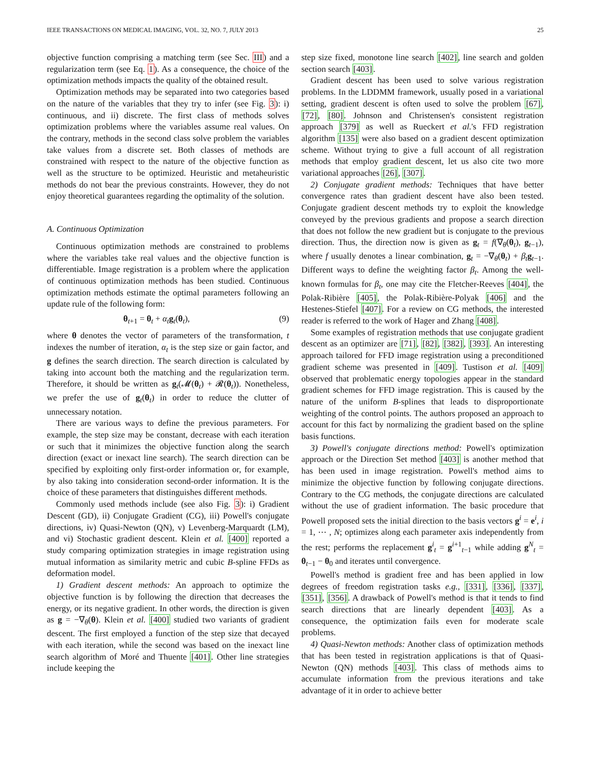IEEE TRANSACTIONS ON MEDICAL IMAGING, VOL. 32, NO. 7, JULY 2013 25
objective function comprising a matching term (see Sec. III) and a regularization term (see Eq. 1). As a consequence, the choice of the optimization methods impacts the quality of the obtained result.
Optimization methods may be separated into two categories based on the nature of the variables that they try to infer (see Fig. 3): i) continuous, and ii) discrete. The first class of methods solves optimization problems where the variables assume real values. On the contrary, methods in the second class solve problem the variables take values from a discrete set. Both classes of methods are constrained with respect to the nature of the objective function as well as the structure to be optimized. Heuristic and metaheuristic methods do not bear the previous constraints. However, they do not enjoy theoretical guarantees regarding the optimality of the solution.
A. Continuous Optimization
Continuous optimization methods are constrained to problems where the variables take real values and the objective function is differentiable. Image registration is a problem where the application of continuous optimization methods has been studied. Continuous optimization methods estimate the optimal parameters following an update rule of the following form:
θ<sub>t+1</sub> = θ<sub>t</sub> + α<sub>t</sub>g<sub>t</sub>(θ<sub>t</sub>), (9)
where θ denotes the vector of parameters of the transformation, t indexes the number of iteration, α<sub>t</sub> is the step size or gain factor, and g defines the search direction. The search direction is calculated by taking into account both the matching and the regularization term. Therefore, it should be written as g<sub>t</sub>(𝓜(θ<sub>t</sub>) + 𝓡(θ<sub>t</sub>)). Nonetheless, we prefer the use of g<sub>t</sub>(θ<sub>t</sub>) in order to reduce the clutter of unnecessary notation.
There are various ways to define the previous parameters. For example, the step size may be constant, decrease with each iteration or such that it minimizes the objective function along the search direction (exact or inexact line search). The search direction can be specified by exploiting only first-order information or, for example, by also taking into consideration second-order information. It is the choice of these parameters that distinguishes different methods.
Commonly used methods include (see also Fig. 3): i) Gradient Descent (GD), ii) Conjugate Gradient (CG), iii) Powell's conjugate directions, iv) Quasi-Newton (QN), v) Levenberg-Marquardt (LM), and vi) Stochastic gradient descent. Klein et al. [400] reported a study comparing optimization strategies in image registration using mutual information as similarity metric and cubic B-spline FFDs as deformation model.
1) Gradient descent methods: An approach to optimize the objective function is by following the direction that decreases the energy, or its negative gradient. In other words, the direction is given as g = −∇<sub>θ</sub>(θ). Klein et al. [400] studied two variants of gradient descent. The first employed a function of the step size that decayed with each iteration, while the second was based on the inexact line search algorithm of Moré and Thuente [401]. Other line strategies include keeping the
step size fixed, monotone line search [402], line search and golden section search [403].
Gradient descent has been used to solve various registration problems. In the LDDMM framework, usually posed in a variational setting, gradient descent is often used to solve the problem [67], [72], [80]. Johnson and Christensen's consistent registration approach [379] as well as Rueckert et al.'s FFD registration algorithm [135] were also based on a gradient descent optimization scheme. Without trying to give a full account of all registration methods that employ gradient descent, let us also cite two more variational approaches [26], [307].
2) Conjugate gradient methods: Techniques that have better convergence rates than gradient descent have also been tested. Conjugate gradient descent methods try to exploit the knowledge conveyed by the previous gradients and propose a search direction that does not follow the new gradient but is conjugate to the previous direction. Thus, the direction now is given as g<sub>t</sub> = f(∇<sub>θ</sub>(θ<sub>t</sub>), g<sub>t−1</sub>), where f usually denotes a linear combination, g<sub>t</sub> = −∇<sub>θ</sub>(θ<sub>t</sub>) + β<sub>t</sub> g<sub>t−1</sub>. Different ways to define the weighting factor β<sub>t</sub>. Among the well-known formulas for β<sub>t</sub>, one may cite the Fletcher-Reeves [404], the Polak-Ribière [405], the Polak-Ribière-Polyak [406] and the Hestenes-Stiefel [407]. For a review on CG methods, the interested reader is referred to the work of Hager and Zhang [408].
Some examples of registration methods that use conjugate gradient descent as an optimizer are [71], [82], [382], [393]. An interesting approach tailored for FFD image registration using a preconditioned gradient scheme was presented in [409]. Tustison et al. [409] observed that problematic energy topologies appear in the standard gradient schemes for FFD image registration. This is caused by the nature of the uniform B-splines that leads to disproportionate weighting of the control points. The authors proposed an approach to account for this fact by normalizing the gradient based on the spline basis functions.
3) Powell's conjugate directions method: Powell's optimization approach or the Direction Set method [403] is another method that has been used in image registration. Powell's method aims to minimize the objective function by following conjugate directions. Contrary to the CG methods, the conjugate directions are calculated without the use of gradient information. The basic procedure that Powell proposed sets the initial direction to the basis vectors g<sup>i</sup> = e<sup>i</sup>, i = 1, ⋯ , N; optimizes along each parameter axis independently from the rest; performs the replacement g<sup>i</sup><sub>t</sub> = g<sup>i+1</sup><sub>t−1</sub> while adding g<sup>N</sup><sub>t</sub> = θ<sub>t−1</sub> − θ<sub>0</sub> and iterates until convergence.
Powell's method is gradient free and has been applied in low degrees of freedom registration tasks e.g., [331], [336], [337], [351], [356]. A drawback of Powell's method is that it tends to find search directions that are linearly dependent [403]. As a consequence, the optimization fails even for moderate scale problems.
4) Quasi-Newton methods: Another class of optimization methods that has been tested in registration applications is that of Quasi-Newton (QN) methods [403]. This class of methods aims to accumulate information from the previous iterations and take advantage of it in order to achieve better